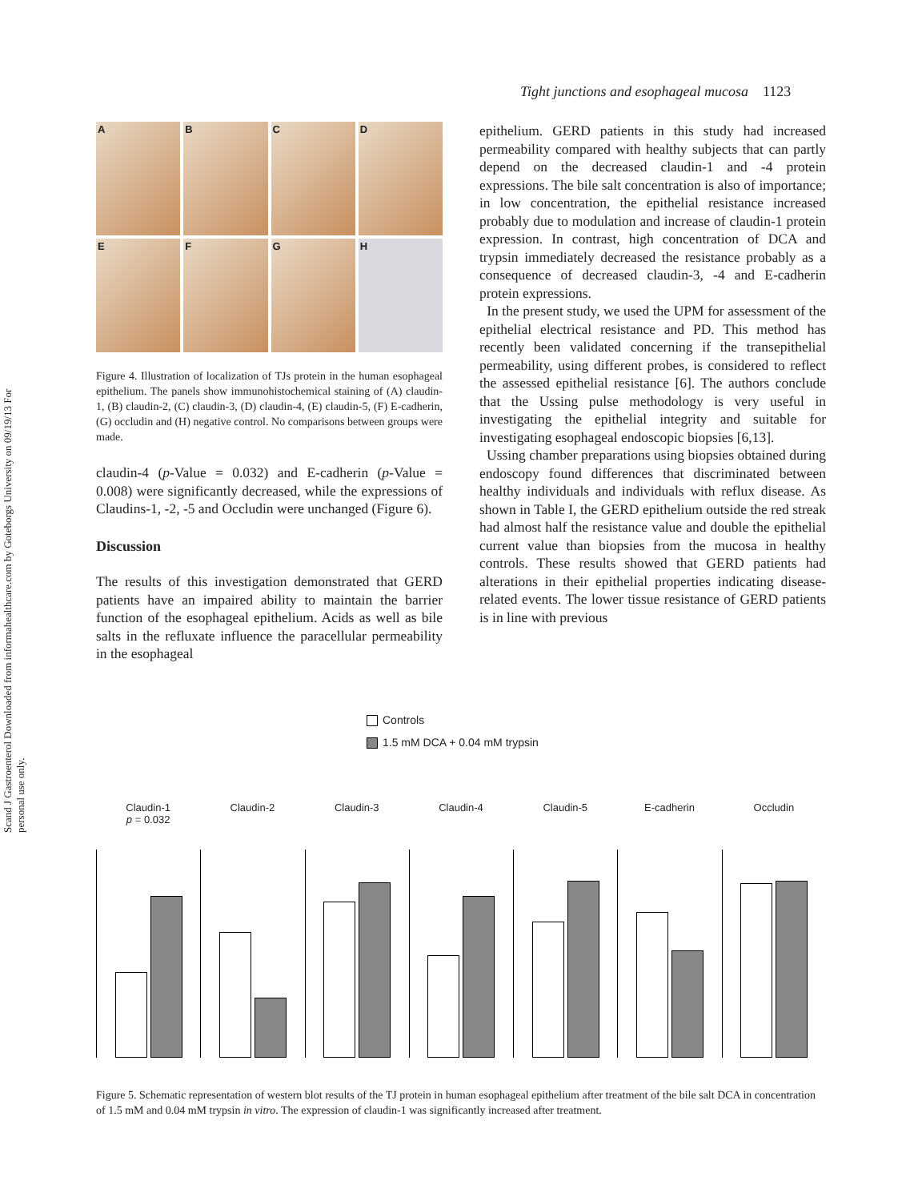Scand J Gastroenterol Downloaded from informahealthcare.com by Goteborgs University on 09/19/13 For personal use only.
Tight junctions and esophageal mucosa 1123
A
B
C
D
E
F
G
H
Figure 4. Illustration of localization of TJs protein in the human esophageal epithelium. The panels show immunohistochemical staining of (A) claudin-1, (B) claudin-2, (C) claudin-3, (D) claudin-4, (E) claudin-5, (F) E-cadherin, (G) occludin and (H) negative control. No comparisons between groups were made.
claudin-4 (p-Value = 0.032) and E-cadherin (p-Value = 0.008) were significantly decreased, while the expressions of Claudins-1, -2, -5 and Occludin were unchanged (Figure 6).
Discussion
The results of this investigation demonstrated that GERD patients have an impaired ability to maintain the barrier function of the esophageal epithelium. Acids as well as bile salts in the refluxate influence the paracellular permeability in the esophageal
epithelium. GERD patients in this study had increased permeability compared with healthy subjects that can partly depend on the decreased claudin-1 and -4 protein expressions. The bile salt concentration is also of importance; in low concentration, the epithelial resistance increased probably due to modulation and increase of claudin-1 protein expression. In contrast, high concentration of DCA and trypsin immediately decreased the resistance probably as a consequence of decreased claudin-3, -4 and E-cadherin protein expressions.
In the present study, we used the UPM for assessment of the epithelial electrical resistance and PD. This method has recently been validated concerning if the transepithelial permeability, using different probes, is considered to reflect the assessed epithelial resistance [6]. The authors conclude that the Ussing pulse methodology is very useful in investigating the epithelial integrity and suitable for investigating esophageal endoscopic biopsies [6,13].
Ussing chamber preparations using biopsies obtained during endoscopy found differences that discriminated between healthy individuals and individuals with reflux disease. As shown in Table I, the GERD epithelium outside the red streak had almost half the resistance value and double the epithelial current value than biopsies from the mucosa in healthy controls. These results showed that GERD patients had alterations in their epithelial properties indicating disease-related events. The lower tissue resistance of GERD patients is in line with previous
Controls
1.5 mM DCA + 0.04 mM trypsin
Claudin-1
p = 0.032
Claudin-2
Claudin-3
Claudin-4
Claudin-5
E-cadherin
Occludin
Figure 5. Schematic representation of western blot results of the TJ protein in human esophageal epithelium after treatment of the bile salt DCA in concentration of 1.5 mM and 0.04 mM trypsin in vitro. The expression of claudin-1 was significantly increased after treatment.